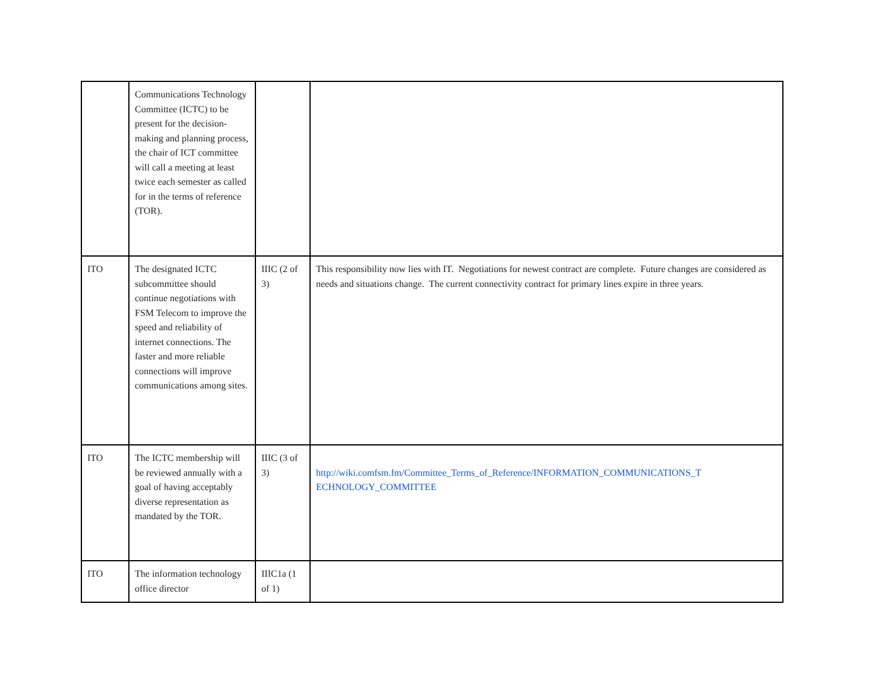| | Communications Technology Committee (ICTC) to be present for the decision-making and planning process, the chair of ICT committee will call a meeting at least twice each semester as called for in the terms of reference (TOR). | | |
| ITO | The designated ICTC subcommittee should continue negotiations with FSM Telecom to improve the speed and reliability of internet connections. The faster and more reliable connections will improve communications among sites. | IIIC (2 of 3) | This responsibility now lies with IT. Negotiations for newest contract are complete. Future changes are considered as needs and situations change. The current connectivity contract for primary lines expire in three years. |
| ITO | The ICTC membership will be reviewed annually with a goal of having acceptably diverse representation as mandated by the TOR. | IIIC (3 of 3) | http://wiki.comfsm.fm/Committee_Terms_of_Reference/INFORMATION_COMMUNICATIONS_T ECHNOLOGY_COMMITTEE |
| ITO | The information technology office director | IIIC1a (1 of 1) | |